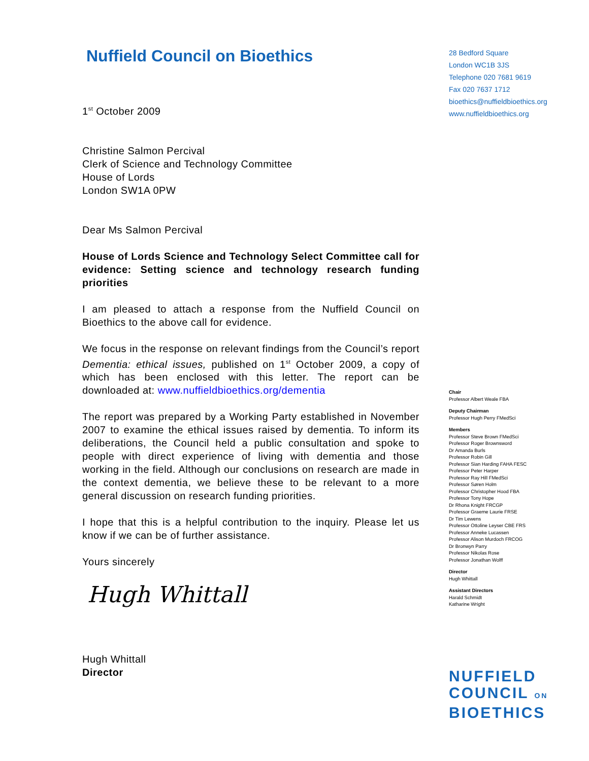Nuffield Council on Bioethics
1<sup>st</sup> October 2009
Christine Salmon Percival
Clerk of Science and Technology Committee
House of Lords
London SW1A 0PW
Dear Ms Salmon Percival
House of Lords Science and Technology Select Committee call for evidence: Setting science and technology research funding priorities
I am pleased to attach a response from the Nuffield Council on Bioethics to the above call for evidence.
We focus in the response on relevant findings from the Council’s report Dementia: ethical issues, published on 1<sup>st</sup> October 2009, a copy of which has been enclosed with this letter. The report can be downloaded at: www.nuffieldbioethics.org/dementia
The report was prepared by a Working Party established in November 2007 to examine the ethical issues raised by dementia. To inform its deliberations, the Council held a public consultation and spoke to people with direct experience of living with dementia and those working in the field. Although our conclusions on research are made in the context dementia, we believe these to be relevant to a more general discussion on research funding priorities.
I hope that this is a helpful contribution to the inquiry. Please let us know if we can be of further assistance.
Yours sincerely
Hugh Whittall
Hugh Whittall
Director
28 Bedford Square
London WC1B 3JS
Telephone 020 7681 9619
Fax 020 7637 1712
bioethics@nuffieldbioethics.org
www.nuffieldbioethics.org
Chair
Professor Albert Weale FBA
Deputy Chairman
Professor Hugh Perry FMedSci
Members
Professor Steve Brown FMedSci
Professor Roger Brownsword
Dr Amanda Burls
Professor Robin Gill
Professor Sian Harding FAHA FESC
Professor Peter Harper
Professor Ray Hill FMedSci
Professor Søren Holm
Professor Christopher Hood FBA
Professor Tony Hope
Dr Rhona Knight FRCGP
Professor Graeme Laurie FRSE
Dr Tim Lewens
Professor Ottoline Leyser CBE FRS
Professor Anneke Lucassen
Professor Alison Murdoch FRCOG
Dr Bronwyn Parry
Professor Nikolas Rose
Professor Jonathan Wolff
Director
Hugh Whittall
Assistant Directors
Harald Schmidt
Katharine Wright
NUFFIELD
COUNCIL ON
BIOETHICS